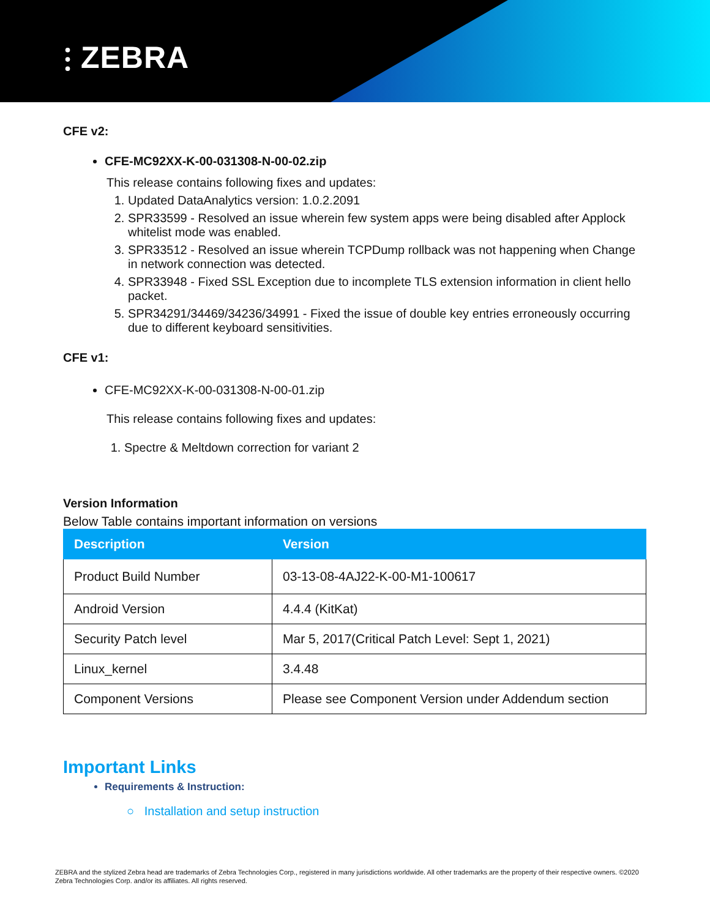⫶ ZEBRA
CFE v2:
CFE-MC92XX-K-00-031308-N-00-02.zip
This release contains following fixes and updates:
1. Updated DataAnalytics version: 1.0.2.2091
2. SPR33599 - Resolved an issue wherein few system apps were being disabled after Applock whitelist mode was enabled.
3. SPR33512 - Resolved an issue wherein TCPDump rollback was not happening when Change in network connection was detected.
4. SPR33948 - Fixed SSL Exception due to incomplete TLS extension information in client hello packet.
5. SPR34291/34469/34236/34991 - Fixed the issue of double key entries erroneously occurring due to different keyboard sensitivities.
CFE v1:
CFE-MC92XX-K-00-031308-N-00-01.zip
This release contains following fixes and updates:
1. Spectre & Meltdown correction for variant 2
Version Information
Below Table contains important information on versions
| Description | Version |
| --- | --- |
| Product Build Number | 03-13-08-4AJ22-K-00-M1-100617 |
| Android Version | 4.4.4 (KitKat) |
| Security Patch level | Mar 5, 2017(Critical Patch Level: Sept 1, 2021) |
| Linux_kernel | 3.4.48 |
| Component Versions | Please see Component Version under Addendum section |
Important Links
Requirements & Instruction:
○ Installation and setup instruction
ZEBRA and the stylized Zebra head are trademarks of Zebra Technologies Corp., registered in many jurisdictions worldwide. All other trademarks are the property of their respective owners. ©2020 Zebra Technologies Corp. and/or its affiliates. All rights reserved.